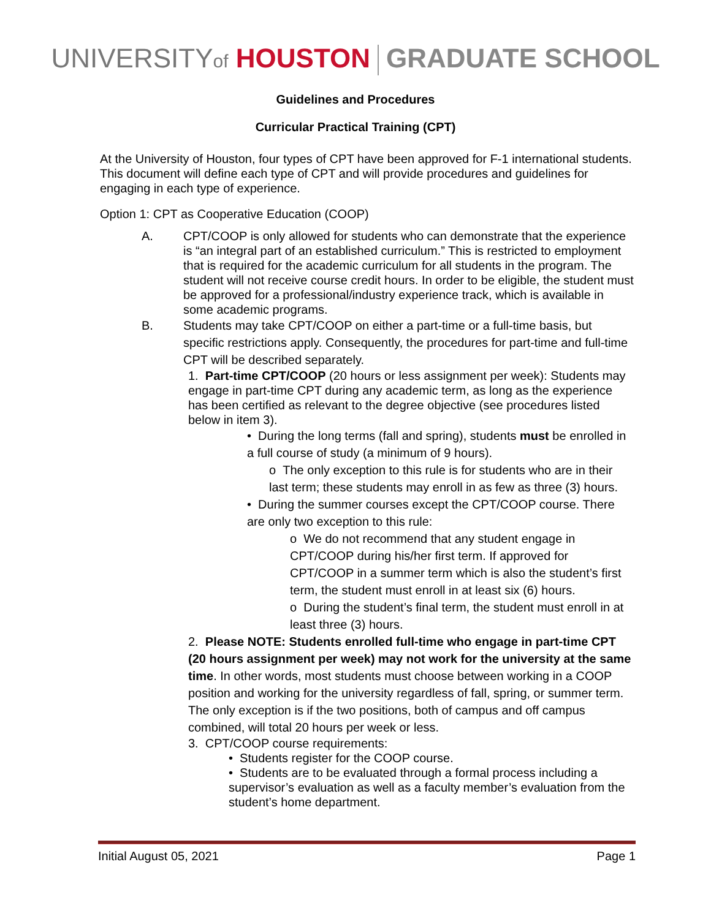UNIVERSITYof HOUSTON GRADUATE SCHOOL
Guidelines and Procedures
Curricular Practical Training (CPT)
At the University of Houston, four types of CPT have been approved for F-1 international students. This document will define each type of CPT and will provide procedures and guidelines for engaging in each type of experience.
Option 1: CPT as Cooperative Education (COOP)
A. CPT/COOP is only allowed for students who can demonstrate that the experience is “an integral part of an established curriculum.” This is restricted to employment that is required for the academic curriculum for all students in the program. The student will not receive course credit hours. In order to be eligible, the student must be approved for a professional/industry experience track, which is available in some academic programs.
B. Students may take CPT/COOP on either a part-time or a full-time basis, but specific restrictions apply. Consequently, the procedures for part-time and full-time CPT will be described separately.
1. Part-time CPT/COOP (20 hours or less assignment per week): Students may engage in part-time CPT during any academic term, as long as the experience has been certified as relevant to the degree objective (see procedures listed below in item 3).
• During the long terms (fall and spring), students must be enrolled in a full course of study (a minimum of 9 hours).
o The only exception to this rule is for students who are in their last term; these students may enroll in as few as three (3) hours.
• During the summer courses except the CPT/COOP course. There are only two exception to this rule:
o We do not recommend that any student engage in CPT/COOP during his/her first term. If approved for CPT/COOP in a summer term which is also the student’s first term, the student must enroll in at least six (6) hours.
o During the student’s final term, the student must enroll in at least three (3) hours.
2. Please NOTE: Students enrolled full-time who engage in part-time CPT (20 hours assignment per week) may not work for the university at the same time. In other words, most students must choose between working in a COOP position and working for the university regardless of fall, spring, or summer term. The only exception is if the two positions, both of campus and off campus combined, will total 20 hours per week or less.
3. CPT/COOP course requirements:
• Students register for the COOP course.
• Students are to be evaluated through a formal process including a supervisor’s evaluation as well as a faculty member’s evaluation from the student’s home department.
Initial August 05, 2021 Page 1